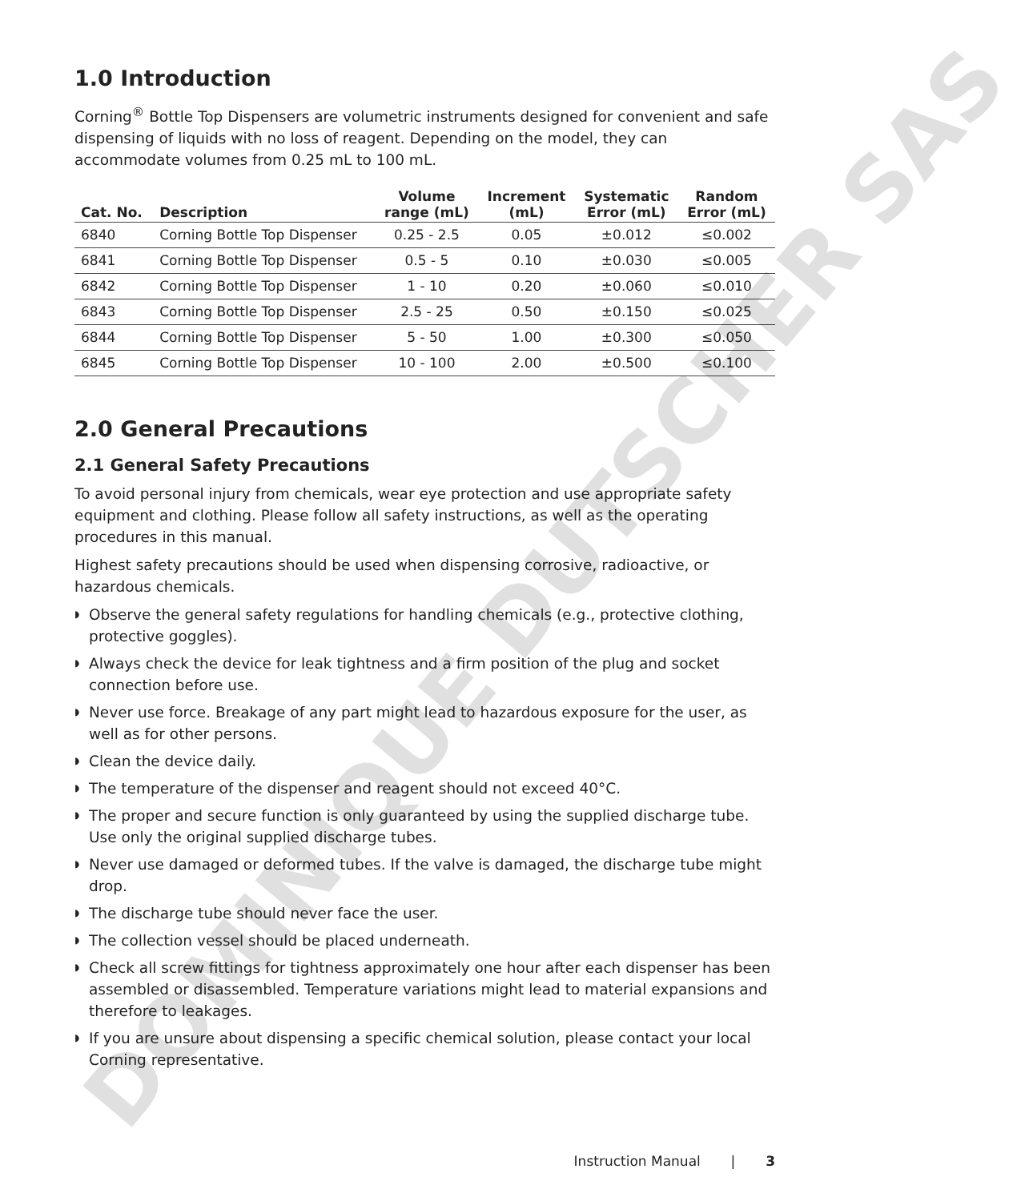DOMINIQUE DUTSCHER SAS
1.0 Introduction
Corning<sup>®</sup> Bottle Top Dispensers are volumetric instruments designed for convenient and safe dispensing of liquids with no loss of reagent. Depending on the model, they can accommodate volumes from 0.25 mL to 100 mL.
| Cat. No. | Description | Volume range (mL) | Increment (mL) | Systematic Error (mL) | Random Error (mL) |
| --- | --- | --- | --- | --- | --- |
| 6840 | Corning Bottle Top Dispenser | 0.25 - 2.5 | 0.05 | ±0.012 | ≤0.002 |
| 6841 | Corning Bottle Top Dispenser | 0.5 - 5 | 0.10 | ±0.030 | ≤0.005 |
| 6842 | Corning Bottle Top Dispenser | 1 - 10 | 0.20 | ±0.060 | ≤0.010 |
| 6843 | Corning Bottle Top Dispenser | 2.5 - 25 | 0.50 | ±0.150 | ≤0.025 |
| 6844 | Corning Bottle Top Dispenser | 5 - 50 | 1.00 | ±0.300 | ≤0.050 |
| 6845 | Corning Bottle Top Dispenser | 10 - 100 | 2.00 | ±0.500 | ≤0.100 |
2.0 General Precautions
2.1 General Safety Precautions
To avoid personal injury from chemicals, wear eye protection and use appropriate safety equipment and clothing. Please follow all safety instructions, as well as the operating procedures in this manual.
Highest safety precautions should be used when dispensing corrosive, radioactive, or hazardous chemicals.
◗ Observe the general safety regulations for handling chemicals (e.g., protective clothing, protective goggles).
◗ Always check the device for leak tightness and a firm position of the plug and socket connection before use.
◗ Never use force. Breakage of any part might lead to hazardous exposure for the user, as well as for other persons.
◗ Clean the device daily.
◗ The temperature of the dispenser and reagent should not exceed 40°C.
◗ The proper and secure function is only guaranteed by using the supplied discharge tube. Use only the original supplied discharge tubes.
◗ Never use damaged or deformed tubes. If the valve is damaged, the discharge tube might drop.
◗ The discharge tube should never face the user.
◗ The collection vessel should be placed underneath.
◗ Check all screw fittings for tightness approximately one hour after each dispenser has been assembled or disassembled. Temperature variations might lead to material expansions and therefore to leakages.
◗ If you are unsure about dispensing a specific chemical solution, please contact your local Corning representative.
Instruction Manual | 3